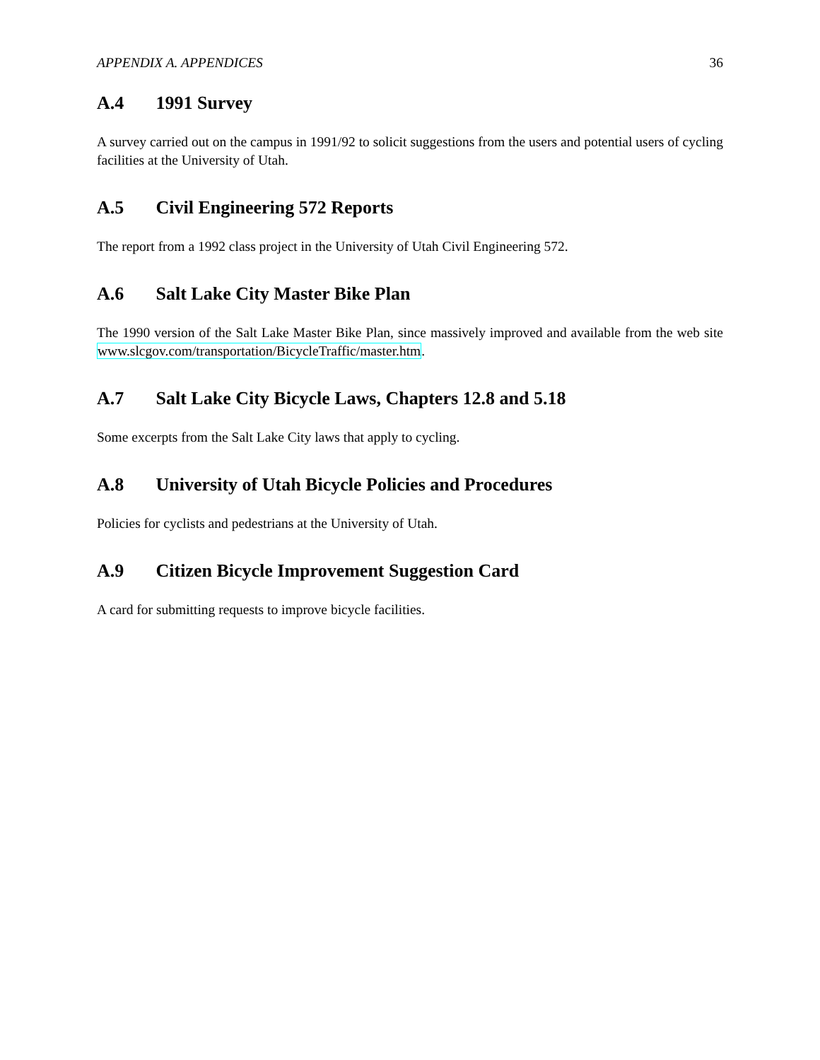APPENDIX A. APPENDICES 36
A.4 1991 Survey
A survey carried out on the campus in 1991/92 to solicit suggestions from the users and potential users of cycling facilities at the University of Utah.
A.5 Civil Engineering 572 Reports
The report from a 1992 class project in the University of Utah Civil Engineering 572.
A.6 Salt Lake City Master Bike Plan
The 1990 version of the Salt Lake Master Bike Plan, since massively improved and available from the web site www.slcgov.com/transportation/BicycleTraffic/master.htm.
A.7 Salt Lake City Bicycle Laws, Chapters 12.8 and 5.18
Some excerpts from the Salt Lake City laws that apply to cycling.
A.8 University of Utah Bicycle Policies and Procedures
Policies for cyclists and pedestrians at the University of Utah.
A.9 Citizen Bicycle Improvement Suggestion Card
A card for submitting requests to improve bicycle facilities.